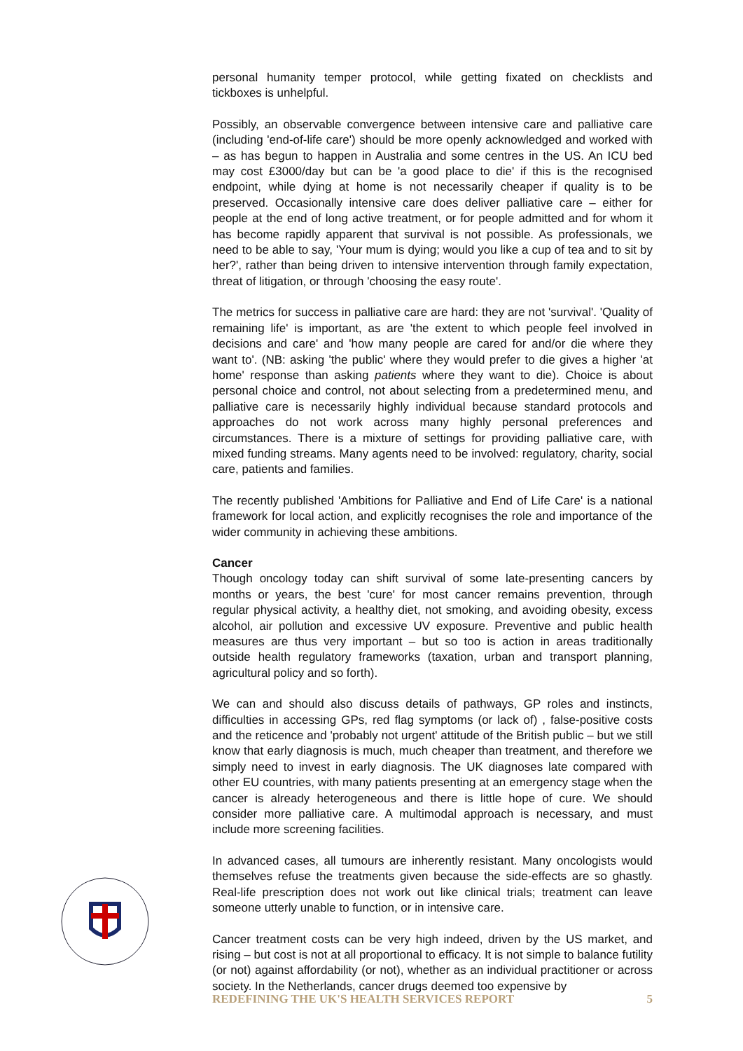personal humanity temper protocol, while getting fixated on checklists and tickboxes is unhelpful.
Possibly, an observable convergence between intensive care and palliative care (including 'end-of-life care') should be more openly acknowledged and worked with – as has begun to happen in Australia and some centres in the US. An ICU bed may cost £3000/day but can be 'a good place to die' if this is the recognised endpoint, while dying at home is not necessarily cheaper if quality is to be preserved. Occasionally intensive care does deliver palliative care – either for people at the end of long active treatment, or for people admitted and for whom it has become rapidly apparent that survival is not possible. As professionals, we need to be able to say, 'Your mum is dying; would you like a cup of tea and to sit by her?', rather than being driven to intensive intervention through family expectation, threat of litigation, or through 'choosing the easy route'.
The metrics for success in palliative care are hard: they are not 'survival'. 'Quality of remaining life' is important, as are 'the extent to which people feel involved in decisions and care' and 'how many people are cared for and/or die where they want to'. (NB: asking 'the public' where they would prefer to die gives a higher 'at home' response than asking patients where they want to die). Choice is about personal choice and control, not about selecting from a predetermined menu, and palliative care is necessarily highly individual because standard protocols and approaches do not work across many highly personal preferences and circumstances. There is a mixture of settings for providing palliative care, with mixed funding streams. Many agents need to be involved: regulatory, charity, social care, patients and families.
The recently published 'Ambitions for Palliative and End of Life Care' is a national framework for local action, and explicitly recognises the role and importance of the wider community in achieving these ambitions.
Cancer
Though oncology today can shift survival of some late-presenting cancers by months or years, the best 'cure' for most cancer remains prevention, through regular physical activity, a healthy diet, not smoking, and avoiding obesity, excess alcohol, air pollution and excessive UV exposure. Preventive and public health measures are thus very important – but so too is action in areas traditionally outside health regulatory frameworks (taxation, urban and transport planning, agricultural policy and so forth).
We can and should also discuss details of pathways, GP roles and instincts, difficulties in accessing GPs, red flag symptoms (or lack of) , false-positive costs and the reticence and 'probably not urgent' attitude of the British public – but we still know that early diagnosis is much, much cheaper than treatment, and therefore we simply need to invest in early diagnosis. The UK diagnoses late compared with other EU countries, with many patients presenting at an emergency stage when the cancer is already heterogeneous and there is little hope of cure. We should consider more palliative care. A multimodal approach is necessary, and must include more screening facilities.
In advanced cases, all tumours are inherently resistant. Many oncologists would themselves refuse the treatments given because the side-effects are so ghastly. Real-life prescription does not work out like clinical trials; treatment can leave someone utterly unable to function, or in intensive care.
Cancer treatment costs can be very high indeed, driven by the US market, and rising – but cost is not at all proportional to efficacy. It is not simple to balance futility (or not) against affordability (or not), whether as an individual practitioner or across society. In the Netherlands, cancer drugs deemed too expensive by
REDEFINING THE UK'S HEALTH SERVICES REPORT 5